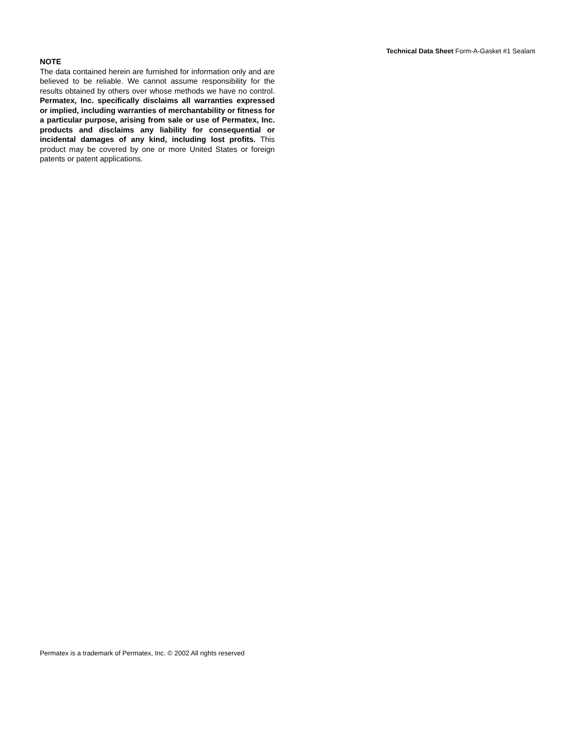Technical Data Sheet Form-A-Gasket #1 Sealant
NOTE
The data contained herein are furnished for information only and are believed to be reliable. We cannot assume responsibility for the results obtained by others over whose methods we have no control. Permatex, Inc. specifically disclaims all warranties expressed or implied, including warranties of merchantability or fitness for a particular purpose, arising from sale or use of Permatex, Inc. products and disclaims any liability for consequential or incidental damages of any kind, including lost profits. This product may be covered by one or more United States or foreign patents or patent applications.
Permatex is a trademark of Permatex, Inc. © 2002 All rights reserved